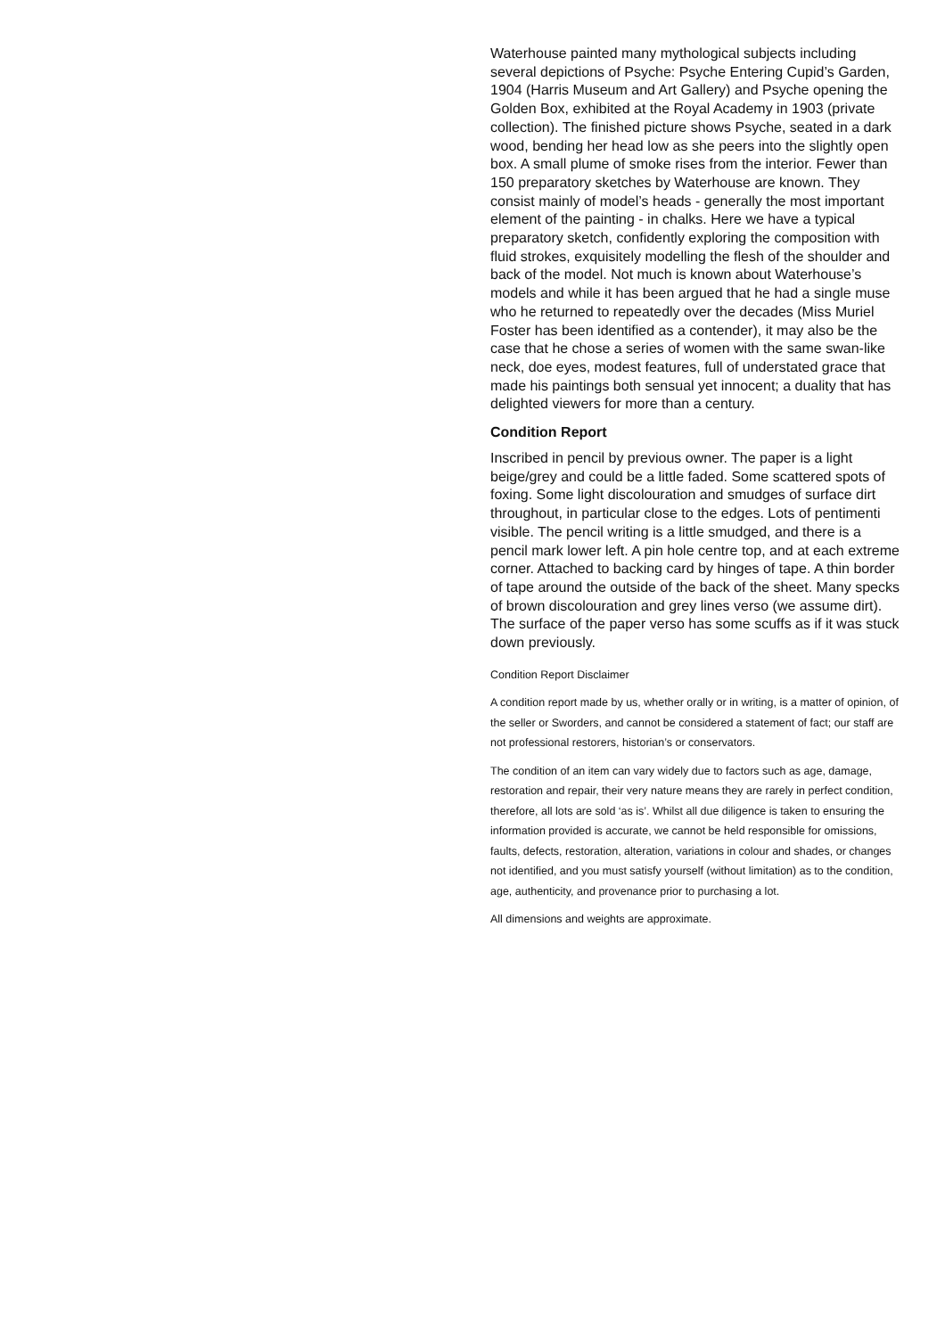Waterhouse painted many mythological subjects including several depictions of Psyche: Psyche Entering Cupid’s Garden, 1904 (Harris Museum and Art Gallery) and Psyche opening the Golden Box, exhibited at the Royal Academy in 1903 (private collection). The finished picture shows Psyche, seated in a dark wood, bending her head low as she peers into the slightly open box. A small plume of smoke rises from the interior. Fewer than 150 preparatory sketches by Waterhouse are known. They consist mainly of model’s heads - generally the most important element of the painting - in chalks. Here we have a typical preparatory sketch, confidently exploring the composition with fluid strokes, exquisitely modelling the flesh of the shoulder and back of the model. Not much is known about Waterhouse’s models and while it has been argued that he had a single muse who he returned to repeatedly over the decades (Miss Muriel Foster has been identified as a contender), it may also be the case that he chose a series of women with the same swan-like neck, doe eyes, modest features, full of understated grace that made his paintings both sensual yet innocent; a duality that has delighted viewers for more than a century.
Condition Report
Inscribed in pencil by previous owner. The paper is a light beige/grey and could be a little faded. Some scattered spots of foxing. Some light discolouration and smudges of surface dirt throughout, in particular close to the edges. Lots of pentimenti visible. The pencil writing is a little smudged, and there is a pencil mark lower left. A pin hole centre top, and at each extreme corner. Attached to backing card by hinges of tape. A thin border of tape around the outside of the back of the sheet. Many specks of brown discolouration and grey lines verso (we assume dirt). The surface of the paper verso has some scuffs as if it was stuck down previously.
Condition Report Disclaimer
A condition report made by us, whether orally or in writing, is a matter of opinion, of the seller or Sworders, and cannot be considered a statement of fact; our staff are not professional restorers, historian’s or conservators.
The condition of an item can vary widely due to factors such as age, damage, restoration and repair, their very nature means they are rarely in perfect condition, therefore, all lots are sold ‘as is’. Whilst all due diligence is taken to ensuring the information provided is accurate, we cannot be held responsible for omissions, faults, defects, restoration, alteration, variations in colour and shades, or changes not identified, and you must satisfy yourself (without limitation) as to the condition, age, authenticity, and provenance prior to purchasing a lot.
All dimensions and weights are approximate.